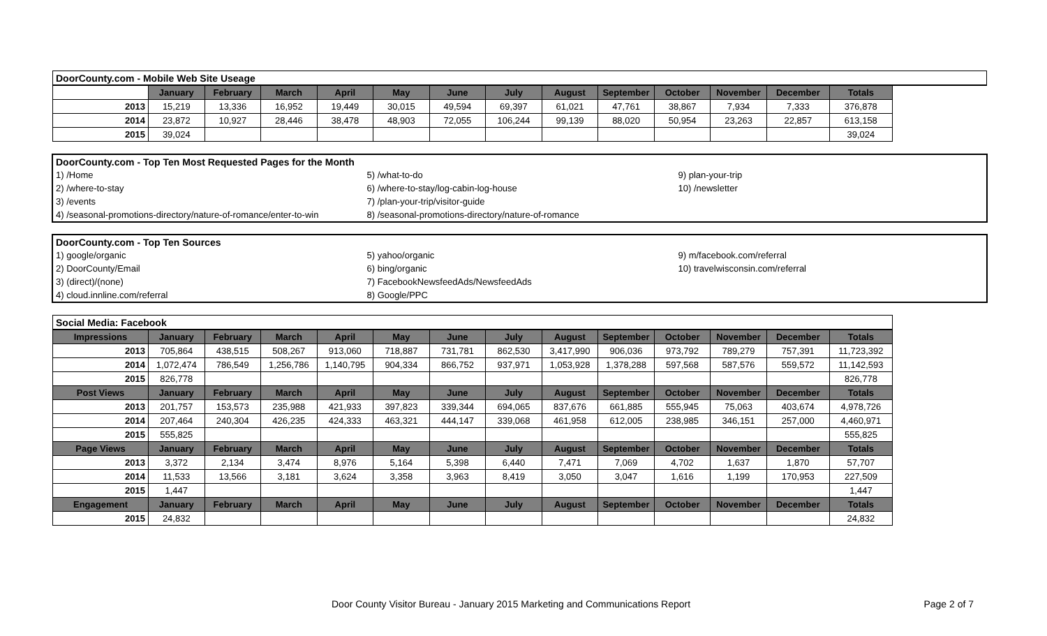| DoorCounty.com - Mobile Web Site Useage | | | | | | | | | | | | | |
| | January | February | March | April | May | June | July | August | September | October | November | December | Totals |
| 2013 | 15,219 | 13,336 | 16,952 | 19,449 | 30,015 | 49,594 | 69,397 | 61,021 | 47,761 | 38,867 | 7,934 | 7,333 | 376,878 |
| 2014 | 23,872 | 10,927 | 28,446 | 38,478 | 48,903 | 72,055 | 106,244 | 99,139 | 88,020 | 50,954 | 23,263 | 22,857 | 613,158 |
| 2015 | 39,024 | | | | | | | | | | | | 39,024 |
| DoorCounty.com - Top Ten Most Requested Pages for the Month | | |
| 1) /Home | 5) /what-to-do | 9) plan-your-trip |
| 2) /where-to-stay | 6) /where-to-stay/log-cabin-log-house | 10) /newsletter |
| 3) /events | 7) /plan-your-trip/visitor-guide | |
| 4) /seasonal-promotions-directory/nature-of-romance/enter-to-win | 8) /seasonal-promotions-directory/nature-of-romance | |
| DoorCounty.com - Top Ten Sources | | |
| 1) google/organic | 5) yahoo/organic | 9) m/facebook.com/referral |
| 2) DoorCounty/Email | 6) bing/organic | 10) travelwisconsin.com/referral |
| 3) (direct)/(none) | 7) FacebookNewsfeedAds/NewsfeedAds | |
| 4) cloud.innline.com/referral | 8) Google/PPC | |
| Social Media: Facebook | | | | | | | | | | | | | |
| Impressions | January | February | March | April | May | June | July | August | September | October | November | December | Totals |
| 2013 | 705,864 | 438,515 | 508,267 | 913,060 | 718,887 | 731,781 | 862,530 | 3,417,990 | 906,036 | 973,792 | 789,279 | 757,391 | 11,723,392 |
| 2014 | 1,072,474 | 786,549 | 1,256,786 | 1,140,795 | 904,334 | 866,752 | 937,971 | 1,053,928 | 1,378,288 | 597,568 | 587,576 | 559,572 | 11,142,593 |
| 2015 | 826,778 | | | | | | | | | | | | 826,778 |
| Post Views | January | February | March | April | May | June | July | August | September | October | November | December | Totals |
| 2013 | 201,757 | 153,573 | 235,988 | 421,933 | 397,823 | 339,344 | 694,065 | 837,676 | 661,885 | 555,945 | 75,063 | 403,674 | 4,978,726 |
| 2014 | 207,464 | 240,304 | 426,235 | 424,333 | 463,321 | 444,147 | 339,068 | 461,958 | 612,005 | 238,985 | 346,151 | 257,000 | 4,460,971 |
| 2015 | 555,825 | | | | | | | | | | | | 555,825 |
| Page Views | January | February | March | April | May | June | July | August | September | October | November | December | Totals |
| 2013 | 3,372 | 2,134 | 3,474 | 8,976 | 5,164 | 5,398 | 6,440 | 7,471 | 7,069 | 4,702 | 1,637 | 1,870 | 57,707 |
| 2014 | 11,533 | 13,566 | 3,181 | 3,624 | 3,358 | 3,963 | 8,419 | 3,050 | 3,047 | 1,616 | 1,199 | 170,953 | 227,509 |
| 2015 | 1,447 | | | | | | | | | | | | 1,447 |
| Engagement | January | February | March | April | May | June | July | August | September | October | November | December | Totals |
| 2015 | 24,832 | | | | | | | | | | | | 24,832 |
Door County Visitor Bureau - January 2015 Marketing and Communications Report Page 2 of 7